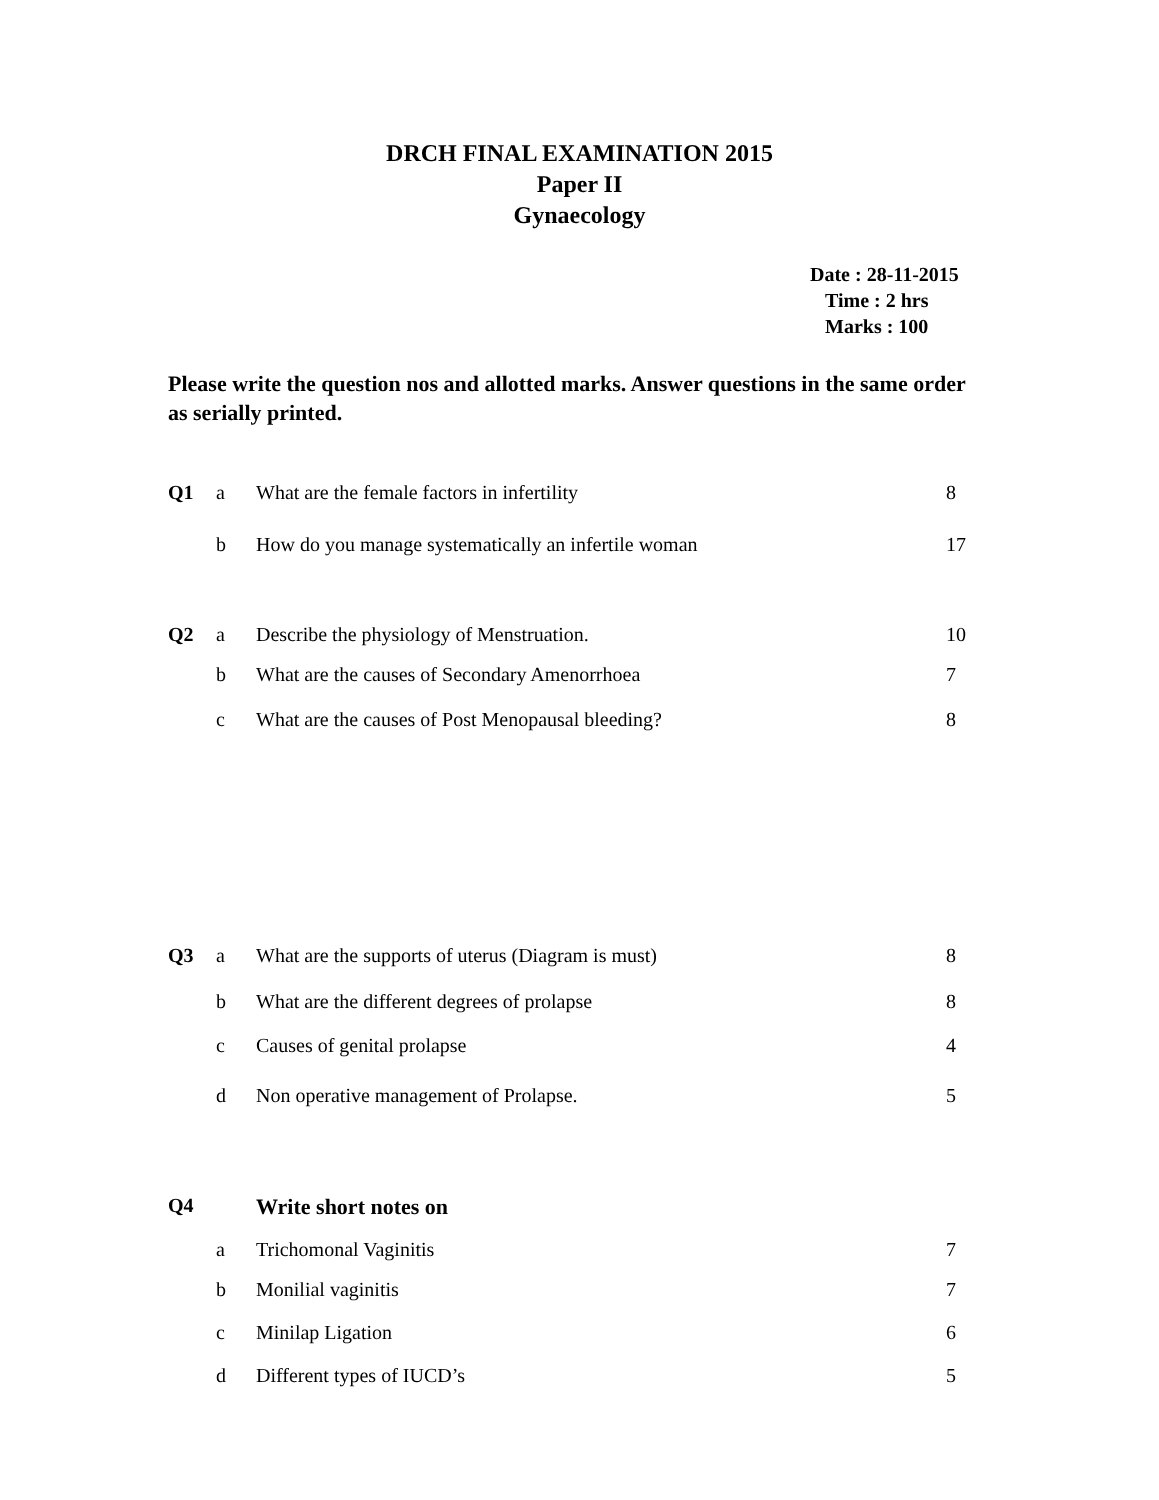DRCH FINAL EXAMINATION 2015
Paper II
Gynaecology
Date : 28-11-2015
Time : 2 hrs
Marks : 100
Please write the question nos and allotted marks. Answer questions in the same order as serially printed.
| Q1 | a | What are the female factors in infertility | 8 |
| | b | How do you manage systematically an infertile woman | 17 |
| Q2 | a | Describe the physiology of Menstruation. | 10 |
| | b | What are the causes of Secondary Amenorrhoea | 7 |
| | c | What are the causes of Post Menopausal bleeding? | 8 |
| Q3 | a | What are the supports of uterus (Diagram is must) | 8 |
| | b | What are the different degrees of prolapse | 8 |
| | c | Causes of genital prolapse | 4 |
| | d | Non operative management of Prolapse. | 5 |
| Q4 | | Write short notes on | |
| | a | Trichomonal Vaginitis | 7 |
| | b | Monilial vaginitis | 7 |
| | c | Minilap Ligation | 6 |
| | d | Different types of IUCD’s | 5 |